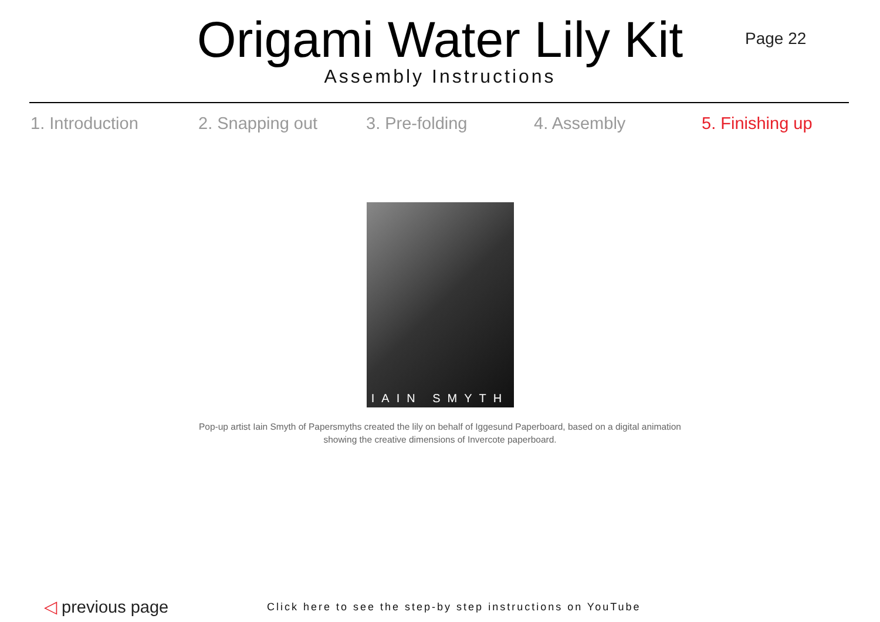Origami Water Lily Kit
Assembly Instructions
Page 22
1. Introduction 2. Snapping out 3. Pre-folding 4. Assembly 5. Finishing up
IAIN SMYTH
Pop-up artist Iain Smyth of Papersmyths created the lily on behalf of Iggesund Paperboard, based on a digital animation
showing the creative dimensions of Invercote paperboard.
◁ previous page
Click here to see the step-by step instructions on YouTube